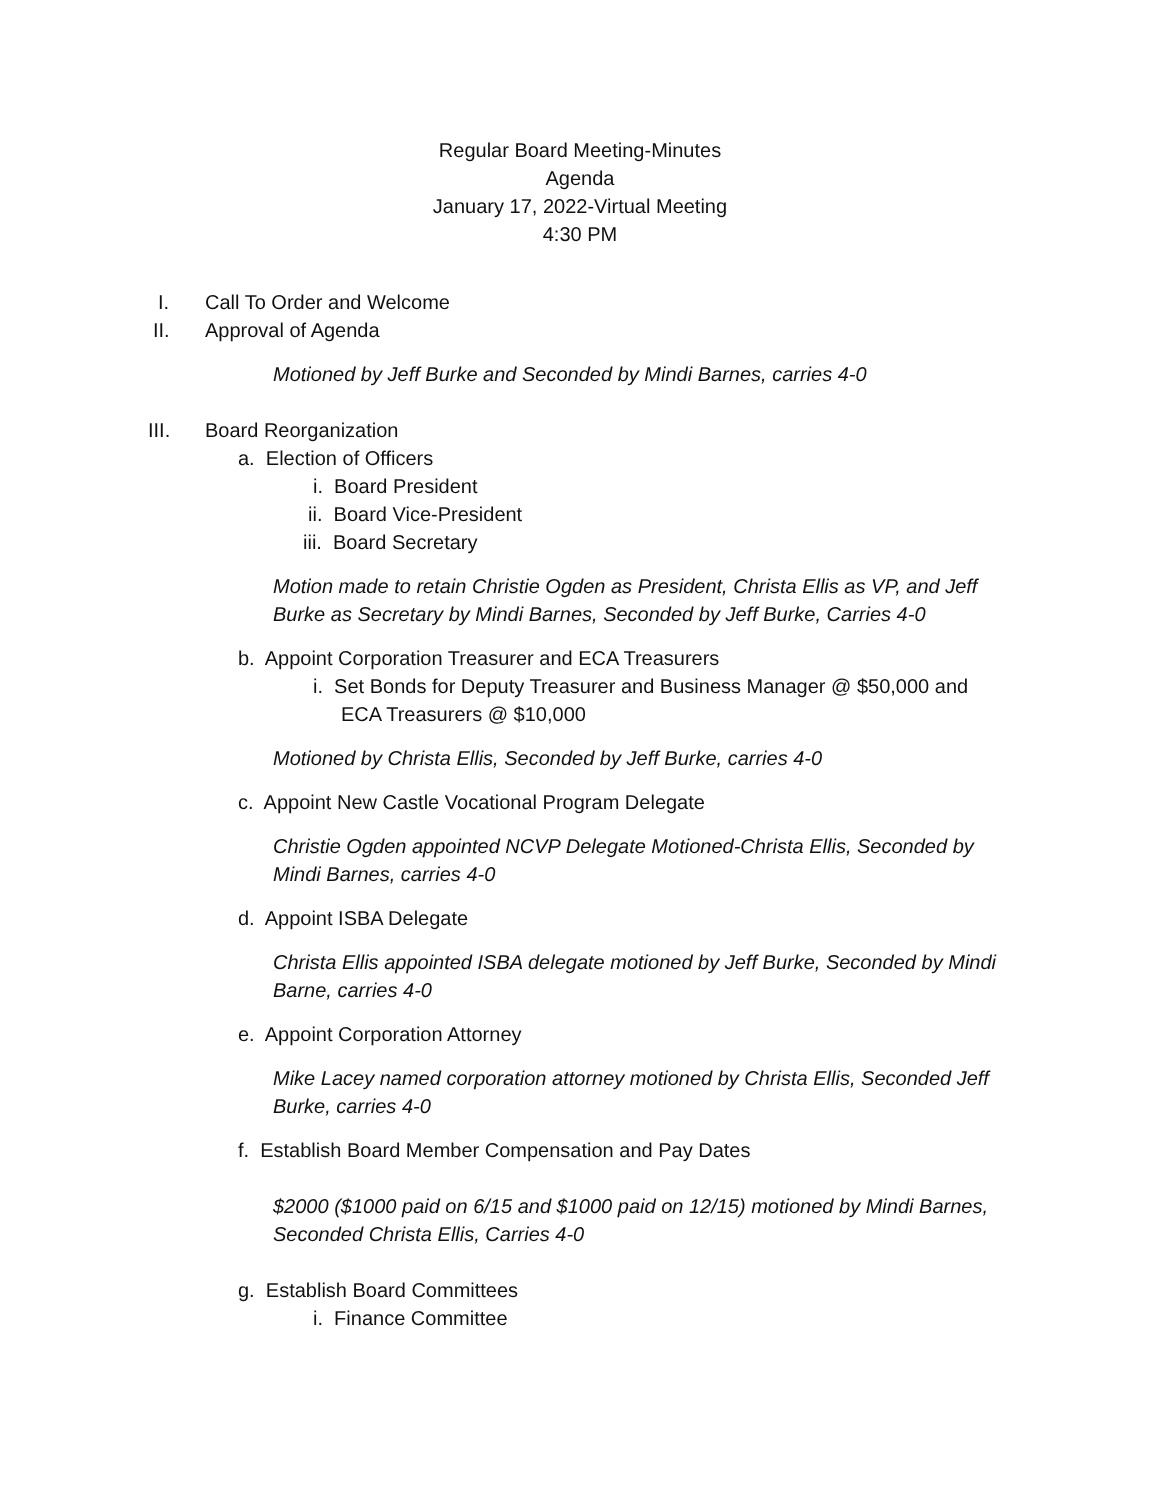Regular Board Meeting-Minutes
Agenda
January 17, 2022-Virtual Meeting
4:30 PM
I. Call To Order and Welcome
II. Approval of Agenda
Motioned by Jeff Burke and Seconded by Mindi Barnes, carries 4-0
III. Board Reorganization
a. Election of Officers
i. Board President
ii. Board Vice-President
iii. Board Secretary
Motion made to retain Christie Ogden as President, Christa Ellis as VP, and Jeff Burke as Secretary by Mindi Barnes, Seconded by Jeff Burke, Carries 4-0
b. Appoint Corporation Treasurer and ECA Treasurers
i. Set Bonds for Deputy Treasurer and Business Manager @ $50,000 and ECA Treasurers @ $10,000
Motioned by Christa Ellis, Seconded by Jeff Burke, carries 4-0
c. Appoint New Castle Vocational Program Delegate
Christie Ogden appointed NCVP Delegate Motioned-Christa Ellis, Seconded by Mindi Barnes, carries 4-0
d. Appoint ISBA Delegate
Christa Ellis appointed ISBA delegate motioned by Jeff Burke, Seconded by Mindi Barne, carries 4-0
e. Appoint Corporation Attorney
Mike Lacey named corporation attorney motioned by Christa Ellis, Seconded Jeff Burke, carries 4-0
f. Establish Board Member Compensation and Pay Dates
$2000 ($1000 paid on 6/15 and $1000 paid on 12/15) motioned by Mindi Barnes, Seconded Christa Ellis, Carries 4-0
g. Establish Board Committees
i. Finance Committee